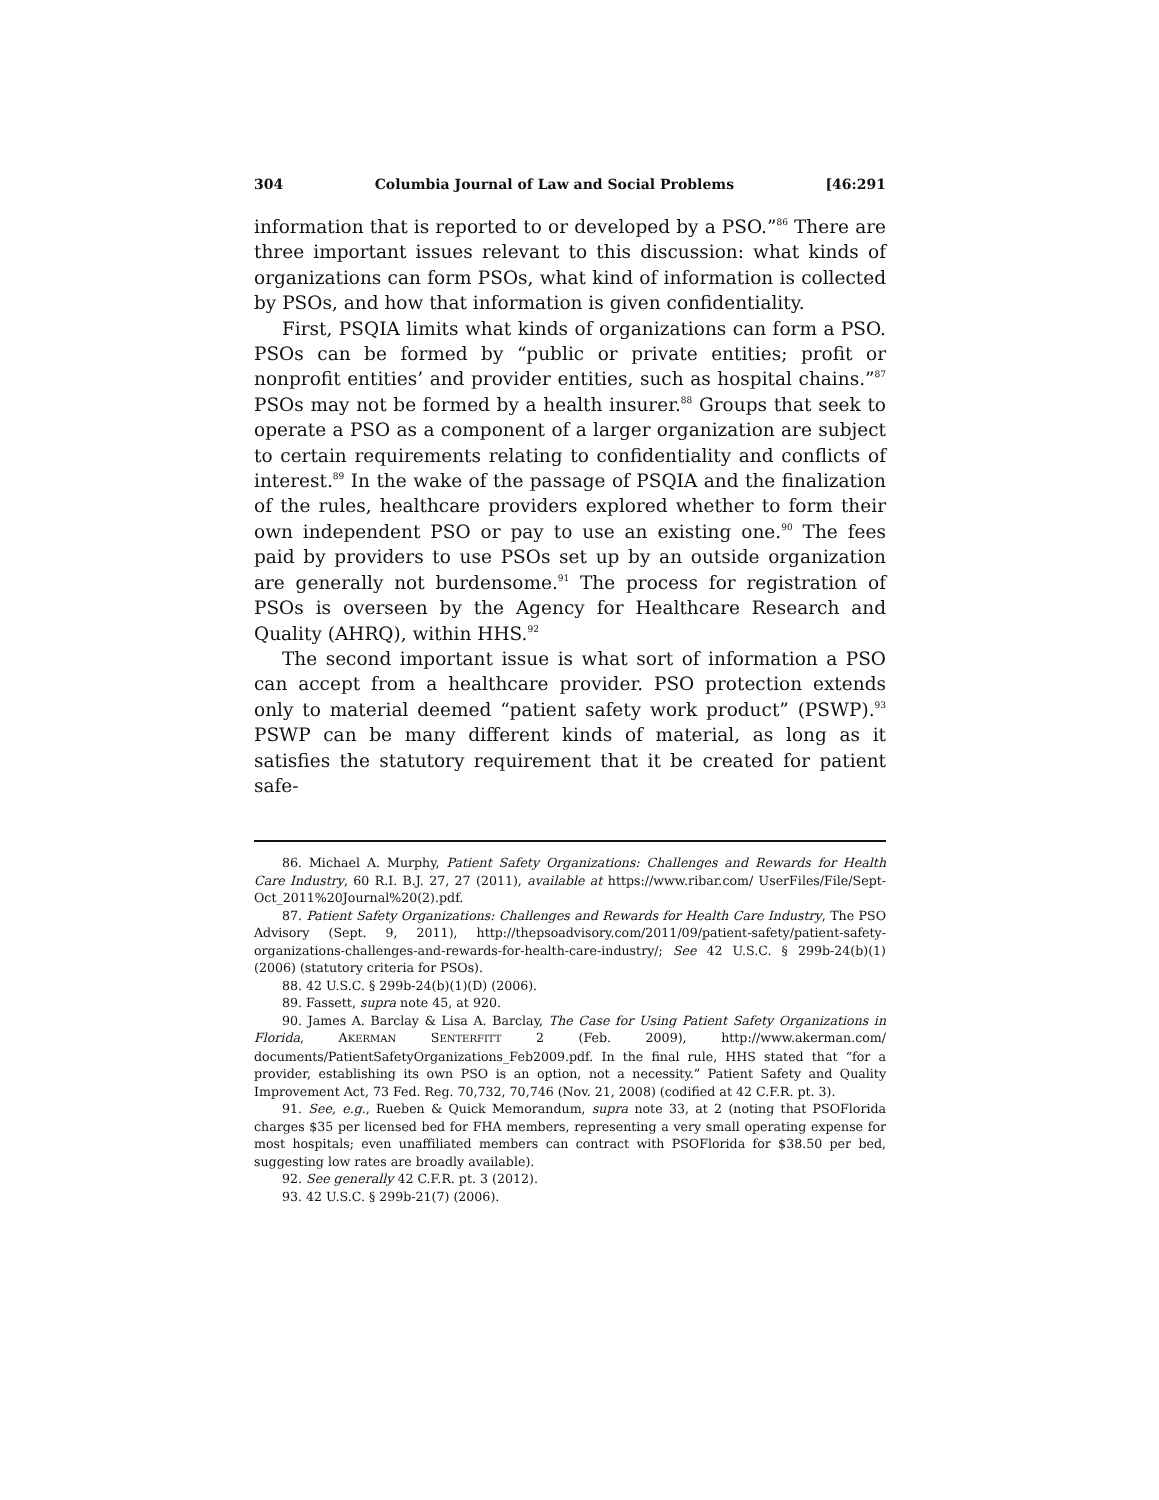304 Columbia Journal of Law and Social Problems [46:291
information that is reported to or developed by a PSO.”<sup>86</sup> There are three important issues relevant to this discussion: what kinds of organizations can form PSOs, what kind of information is collected by PSOs, and how that information is given confidentiality.
First, PSQIA limits what kinds of organizations can form a PSO. PSOs can be formed by “public or private entities; profit or nonprofit entities’ and provider entities, such as hospital chains.”<sup>87</sup> PSOs may not be formed by a health insurer.<sup>88</sup> Groups that seek to operate a PSO as a component of a larger organization are subject to certain requirements relating to confidentiality and conflicts of interest.<sup>89</sup> In the wake of the passage of PSQIA and the finalization of the rules, healthcare providers explored whether to form their own independent PSO or pay to use an existing one.<sup>90</sup> The fees paid by providers to use PSOs set up by an outside organization are generally not burdensome.<sup>91</sup> The process for registration of PSOs is overseen by the Agency for Healthcare Research and Quality (AHRQ), within HHS.<sup>92</sup>
The second important issue is what sort of information a PSO can accept from a healthcare provider. PSO protection extends only to material deemed “patient safety work product” (PSWP).<sup>93</sup> PSWP can be many different kinds of material, as long as it satisfies the statutory requirement that it be created for patient safe-
86. Michael A. Murphy, Patient Safety Organizations: Challenges and Rewards for Health Care Industry, 60 R.I. B.J. 27, 27 (2011), available at https://www.ribar.com/ UserFiles/File/Sept-Oct_2011%20Journal%20(2).pdf.
87. Patient Safety Organizations: Challenges and Rewards for Health Care Industry, The PSO Advisory (Sept. 9, 2011), http://thepsoadvisory.com/2011/09/patient-safety/patient-safety-organizations-challenges-and-rewards-for-health-care-industry/; See 42 U.S.C. § 299b-24(b)(1) (2006) (statutory criteria for PSOs).
88. 42 U.S.C. § 299b-24(b)(1)(D) (2006).
89. Fassett, supra note 45, at 920.
90. James A. Barclay & Lisa A. Barclay, The Case for Using Patient Safety Organizations in Florida, AKERMAN SENTERFITT 2 (Feb. 2009), http://www.akerman.com/ documents/PatientSafetyOrganizations_Feb2009.pdf. In the final rule, HHS stated that “for a provider, establishing its own PSO is an option, not a necessity.” Patient Safety and Quality Improvement Act, 73 Fed. Reg. 70,732, 70,746 (Nov. 21, 2008) (codified at 42 C.F.R. pt. 3).
91. See, e.g., Rueben & Quick Memorandum, supra note 33, at 2 (noting that PSOFlorida charges $35 per licensed bed for FHA members, representing a very small operating expense for most hospitals; even unaffiliated members can contract with PSOFlorida for $38.50 per bed, suggesting low rates are broadly available).
92. See generally 42 C.F.R. pt. 3 (2012).
93. 42 U.S.C. § 299b-21(7) (2006).